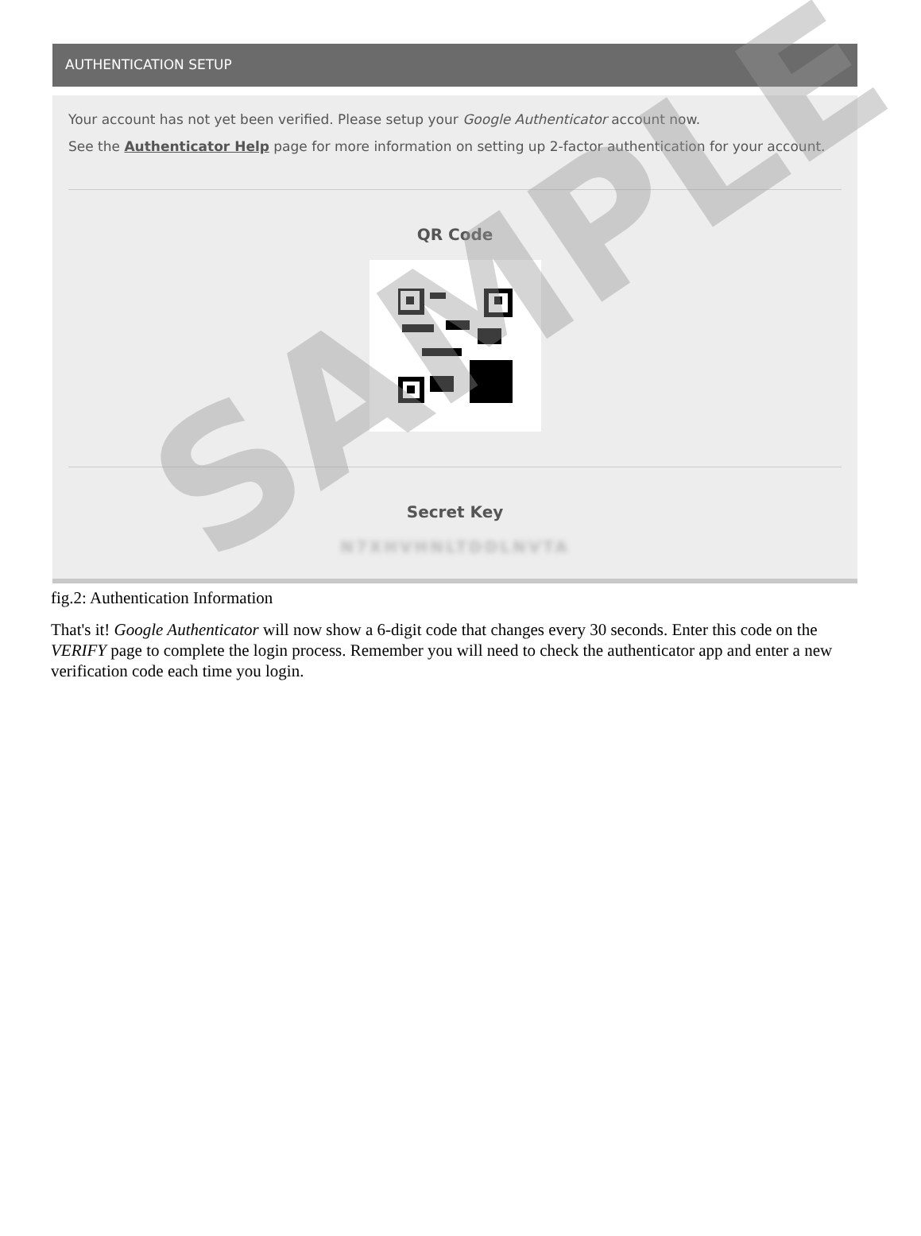AUTHENTICATION SETUP
Your account has not yet been verified. Please setup your Google Authenticator account now.
See the Authenticator Help page for more information on setting up 2-factor authentication for your account.
QR Code
Secret Key
N7XHVHNLTDDLNVTA
SAMPLE
fig.2: Authentication Information
That's it! Google Authenticator will now show a 6-digit code that changes every 30 seconds. Enter this code on the VERIFY page to complete the login process. Remember you will need to check the authenticator app and enter a new verification code each time you login.